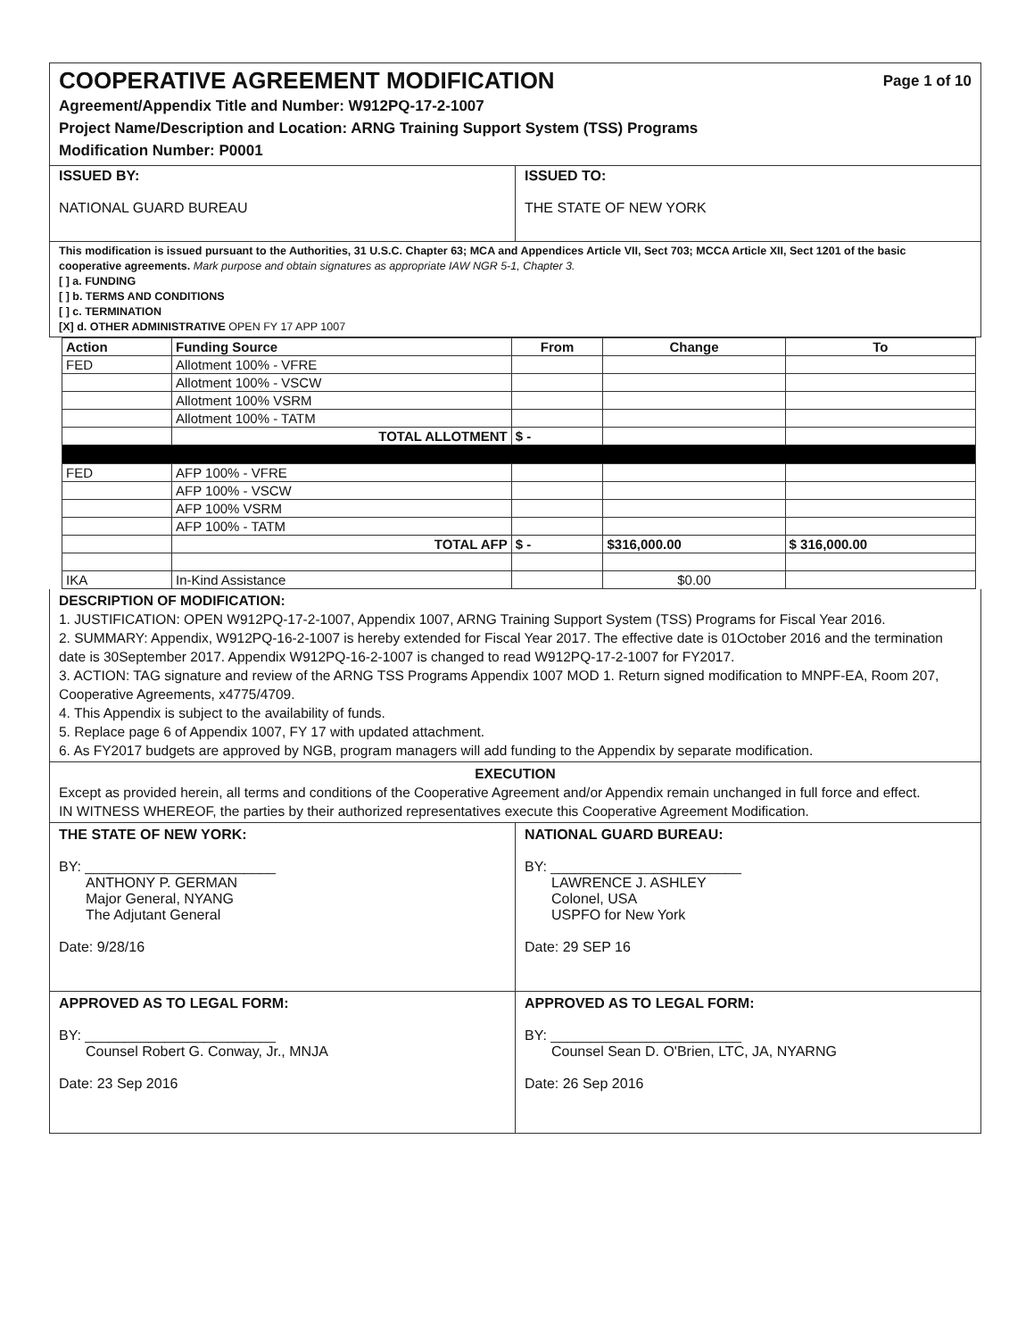COOPERATIVE AGREEMENT MODIFICATION Page 1 of 10
Agreement/Appendix Title and Number: W912PQ-17-2-1007
Project Name/Description and Location: ARNG Training Support System (TSS) Programs
Modification Number: P0001
ISSUED BY:
NATIONAL GUARD BUREAU
ISSUED TO:
THE STATE OF NEW YORK
This modification is issued pursuant to the Authorities, 31 U.S.C. Chapter 63; MCA and Appendices Article VII, Sect 703; MCCA Article XII, Sect 1201 of the basic cooperative agreements. Mark purpose and obtain signatures as appropriate IAW NGR 5-1, Chapter 3.
[ ] a. FUNDING
[ ] b. TERMS AND CONDITIONS
[ ] c. TERMINATION
[X] d. OTHER ADMINISTRATIVE OPEN FY 17 APP 1007
| Action | Funding Source | From | Change | To |
| --- | --- | --- | --- | --- |
| FED | Allotment 100% - VFRE | | | |
| | Allotment 100% - VSCW | | | |
| | Allotment 100% VSRM | | | |
| | Allotment 100% - TATM | | | |
| | TOTAL ALLOTMENT | $ - | | |
| FED | AFP 100% - VFRE | | | |
| | AFP 100% - VSCW | | | |
| | AFP 100% VSRM | | | |
| | AFP 100% - TATM | | | |
| | TOTAL AFP | $ - | $316,000.00 | $ 316,000.00 |
| IKA | In-Kind Assistance | | $0.00 | |
DESCRIPTION OF MODIFICATION:
1. JUSTIFICATION: OPEN W912PQ-17-2-1007, Appendix 1007, ARNG Training Support System (TSS) Programs for Fiscal Year 2016.
2. SUMMARY: Appendix, W912PQ-16-2-1007 is hereby extended for Fiscal Year 2017. The effective date is 01October 2016 and the termination date is 30September 2017. Appendix W912PQ-16-2-1007 is changed to read W912PQ-17-2-1007 for FY2017.
3. ACTION: TAG signature and review of the ARNG TSS Programs Appendix 1007 MOD 1. Return signed modification to MNPF-EA, Room 207, Cooperative Agreements, x4775/4709.
4. This Appendix is subject to the availability of funds.
5. Replace page 6 of Appendix 1007, FY 17 with updated attachment.
6. As FY2017 budgets are approved by NGB, program managers will add funding to the Appendix by separate modification.
EXECUTION
Except as provided herein, all terms and conditions of the Cooperative Agreement and/or Appendix remain unchanged in full force and effect.
IN WITNESS WHEREOF, the parties by their authorized representatives execute this Cooperative Agreement Modification.
THE STATE OF NEW YORK:
BY: ________________________
ANTHONY P. GERMAN
Major General, NYANG
The Adjutant General
Date: 9/28/16
NATIONAL GUARD BUREAU:
BY: ________________________
LAWRENCE J. ASHLEY
Colonel, USA
USPFO for New York
Date: 29 SEP 16
APPROVED AS TO LEGAL FORM:
BY: ________________________
Counsel Robert G. Conway, Jr., MNJA
Date: 23 Sep 2016
APPROVED AS TO LEGAL FORM:
BY: ________________________
Counsel Sean D. O'Brien, LTC, JA, NYARNG
Date: 26 Sep 2016